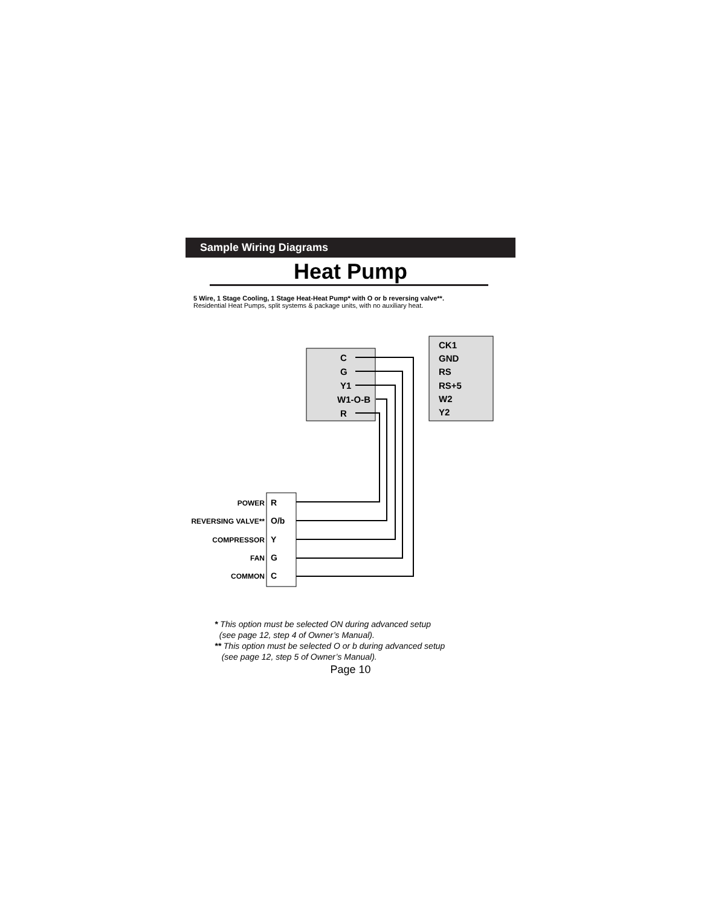Sample Wiring Diagrams
Heat Pump
5 Wire, 1 Stage Cooling, 1 Stage Heat-Heat Pump* with O or b reversing valve**.
Residential Heat Pumps, split systems & package units, with no auxiliary heat.
C
G
Y1
W1-O-B
R
CK1
GND
RS
RS+5
W2
Y2
POWER
REVERSING VALVE**
COMPRESSOR
FAN
COMMON
R
O/b
Y
G
C
* This option must be selected ON during advanced setup
(see page 12, step 4 of Owner’s Manual).
** This option must be selected O or b during advanced setup
(see page 12, step 5 of Owner’s Manual).
Page 10